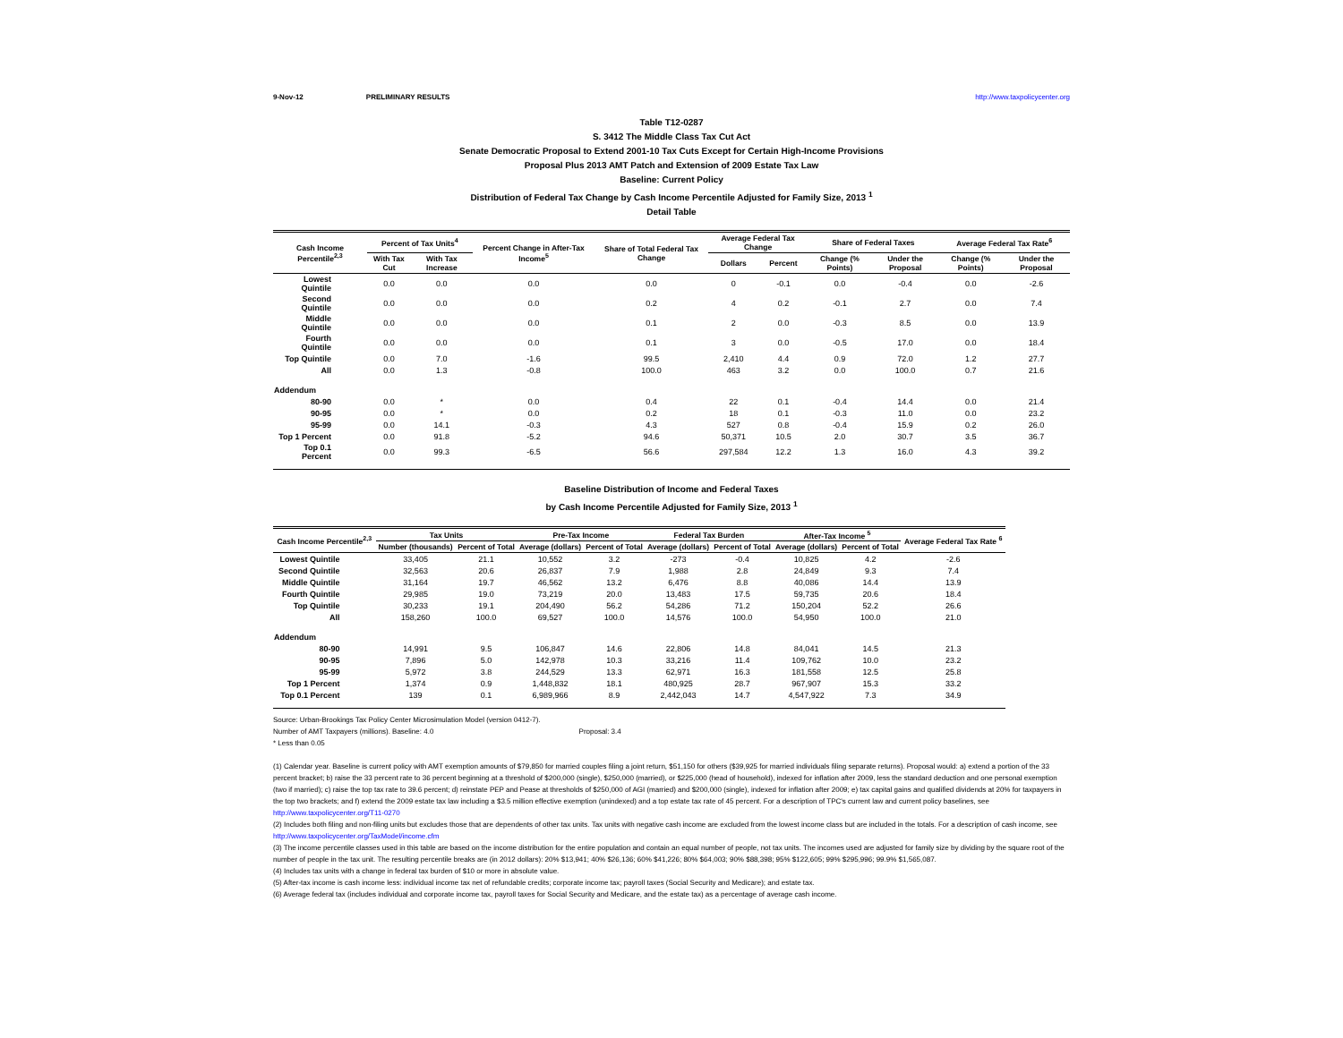9-Nov-12 PRELIMINARY RESULTS http://www.taxpolicycenter.org
Table T12-0287
S. 3412 The Middle Class Tax Cut Act
Senate Democratic Proposal to Extend 2001-10 Tax Cuts Except for Certain High-Income Provisions
Proposal Plus 2013 AMT Patch and Extension of 2009 Estate Tax Law
Baseline: Current Policy
Distribution of Federal Tax Change by Cash Income Percentile Adjusted for Family Size, 2013 <sup>1</sup>
Detail Table
| Cash Income Percentile<sup>2,3</sup> | Percent of Tax Units<sup>4</sup> | | Percent Change in After-Tax Income<sup>5</sup> | Share of Total Federal Tax Change | Average Federal Tax Change | | Share of Federal Taxes | | Average Federal Tax Rate<sup>6</sup> | |
| --- | --- | --- | --- | --- | --- | --- | --- | --- | --- | --- |
| | With Tax Cut | With Tax Increase | | | Dollars | Percent | Change (% Points) | Under the Proposal | Change (% Points) | Under the Proposal |
| Lowest Quintile | 0.0 | 0.0 | 0.0 | 0.0 | 0 | -0.1 | 0.0 | -0.4 | 0.0 | -2.6 |
| Second Quintile | 0.0 | 0.0 | 0.0 | 0.2 | 4 | 0.2 | -0.1 | 2.7 | 0.0 | 7.4 |
| Middle Quintile | 0.0 | 0.0 | 0.0 | 0.1 | 2 | 0.0 | -0.3 | 8.5 | 0.0 | 13.9 |
| Fourth Quintile | 0.0 | 0.0 | 0.0 | 0.1 | 3 | 0.0 | -0.5 | 17.0 | 0.0 | 18.4 |
| Top Quintile | 0.0 | 7.0 | -1.6 | 99.5 | 2,410 | 4.4 | 0.9 | 72.0 | 1.2 | 27.7 |
| All | 0.0 | 1.3 | -0.8 | 100.0 | 463 | 3.2 | 0.0 | 100.0 | 0.7 | 21.6 |
| Addendum | | | | | | | | | | |
| 80-90 | 0.0 | * | 0.0 | 0.4 | 22 | 0.1 | -0.4 | 14.4 | 0.0 | 21.4 |
| 90-95 | 0.0 | * | 0.0 | 0.2 | 18 | 0.1 | -0.3 | 11.0 | 0.0 | 23.2 |
| 95-99 | 0.0 | 14.1 | -0.3 | 4.3 | 527 | 0.8 | -0.4 | 15.9 | 0.2 | 26.0 |
| Top 1 Percent | 0.0 | 91.8 | -5.2 | 94.6 | 50,371 | 10.5 | 2.0 | 30.7 | 3.5 | 36.7 |
| Top 0.1 Percent | 0.0 | 99.3 | -6.5 | 56.6 | 297,584 | 12.2 | 1.3 | 16.0 | 4.3 | 39.2 |
Baseline Distribution of Income and Federal Taxes
by Cash Income Percentile Adjusted for Family Size, 2013 <sup>1</sup>
| Cash Income Percentile<sup>2,3</sup> | Tax Units | | Pre-Tax Income | | Federal Tax Burden | | After-Tax Income <sup>5</sup> | | Average Federal Tax Rate <sup>6</sup> |
| --- | --- | --- | --- | --- | --- | --- | --- | --- | --- |
| | Number (thousands) | Percent of Total | Average (dollars) | Percent of Total | Average (dollars) | Percent of Total | Average (dollars) | Percent of Total | |
| Lowest Quintile | 33,405 | 21.1 | 10,552 | 3.2 | -273 | -0.4 | 10,825 | 4.2 | -2.6 |
| Second Quintile | 32,563 | 20.6 | 26,837 | 7.9 | 1,988 | 2.8 | 24,849 | 9.3 | 7.4 |
| Middle Quintile | 31,164 | 19.7 | 46,562 | 13.2 | 6,476 | 8.8 | 40,086 | 14.4 | 13.9 |
| Fourth Quintile | 29,985 | 19.0 | 73,219 | 20.0 | 13,483 | 17.5 | 59,735 | 20.6 | 18.4 |
| Top Quintile | 30,233 | 19.1 | 204,490 | 56.2 | 54,286 | 71.2 | 150,204 | 52.2 | 26.6 |
| All | 158,260 | 100.0 | 69,527 | 100.0 | 14,576 | 100.0 | 54,950 | 100.0 | 21.0 |
| Addendum | | | | | | | | | |
| 80-90 | 14,991 | 9.5 | 106,847 | 14.6 | 22,806 | 14.8 | 84,041 | 14.5 | 21.3 |
| 90-95 | 7,896 | 5.0 | 142,978 | 10.3 | 33,216 | 11.4 | 109,762 | 10.0 | 23.2 |
| 95-99 | 5,972 | 3.8 | 244,529 | 13.3 | 62,971 | 16.3 | 181,558 | 12.5 | 25.8 |
| Top 1 Percent | 1,374 | 0.9 | 1,448,832 | 18.1 | 480,925 | 28.7 | 967,907 | 15.3 | 33.2 |
| Top 0.1 Percent | 139 | 0.1 | 6,989,966 | 8.9 | 2,442,043 | 14.7 | 4,547,922 | 7.3 | 34.9 |
Source: Urban-Brookings Tax Policy Center Microsimulation Model (version 0412-7).
Number of AMT Taxpayers (millions). Baseline: 4.0 Proposal: 3.4
* Less than 0.05
(1) Calendar year. Baseline is current policy with AMT exemption amounts of $79,850 for married couples filing a joint return, $51,150 for others ($39,925 for married individuals filing separate returns). Proposal would: a) extend a portion of the 33 percent bracket; b) raise the 33 percent rate to 36 percent beginning at a threshold of $200,000 (single), $250,000 (married), or $225,000 (head of household), indexed for inflation after 2009, less the standard deduction and one personal exemption (two if married); c) raise the top tax rate to 39.6 percent; d) reinstate PEP and Pease at thresholds of $250,000 of AGI (married) and $200,000 (single), indexed for inflation after 2009; e) tax capital gains and qualified dividends at 20% for taxpayers in the top two brackets; and f) extend the 2009 estate tax law including a $3.5 million effective exemption (unindexed) and a top estate tax rate of 45 percent. For a description of TPC's current law and current policy baselines, see
http://www.taxpolicycenter.org/T11-0270
(2) Includes both filing and non-filing units but excludes those that are dependents of other tax units. Tax units with negative cash income are excluded from the lowest income class but are included in the totals. For a description of cash income, see
http://www.taxpolicycenter.org/TaxModel/income.cfm
(3) The income percentile classes used in this table are based on the income distribution for the entire population and contain an equal number of people, not tax units. The incomes used are adjusted for family size by dividing by the square root of the number of people in the tax unit. The resulting percentile breaks are (in 2012 dollars): 20% $13,941; 40% $26,136; 60% $41,226; 80% $64,003; 90% $88,398; 95% $122,605; 99% $295,996; 99.9% $1,565,087.
(4) Includes tax units with a change in federal tax burden of $10 or more in absolute value.
(5) After-tax income is cash income less: individual income tax net of refundable credits; corporate income tax; payroll taxes (Social Security and Medicare); and estate tax.
(6) Average federal tax (includes individual and corporate income tax, payroll taxes for Social Security and Medicare, and the estate tax) as a percentage of average cash income.